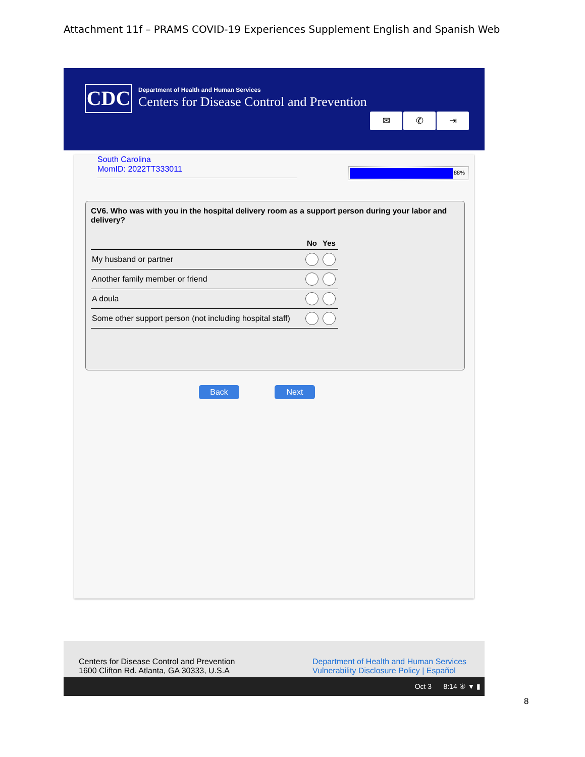Attachment 11f – PRAMS COVID-19 Experiences Supplement English and Spanish Web
CDC
Department of Health and Human Services
Centers for Disease Control and Prevention
✉ ✆ ⇥
South Carolina
MomID: 2022TT333011
88%
CV6. Who was with you in the hospital delivery room as a support person during your labor and delivery?
| | No | Yes |
| --- | --- | --- |
| My husband or partner | | |
| Another family member or friend | | |
| A doula | | |
| Some other support person (not including hospital staff) | | |
Back Next
Centers for Disease Control and Prevention
1600 Clifton Rd. Atlanta, GA 30333, U.S.A
Department of Health and Human Services
Vulnerability Disclosure Policy | Español
Oct 3 8:14 ④ ▼ ▮
8